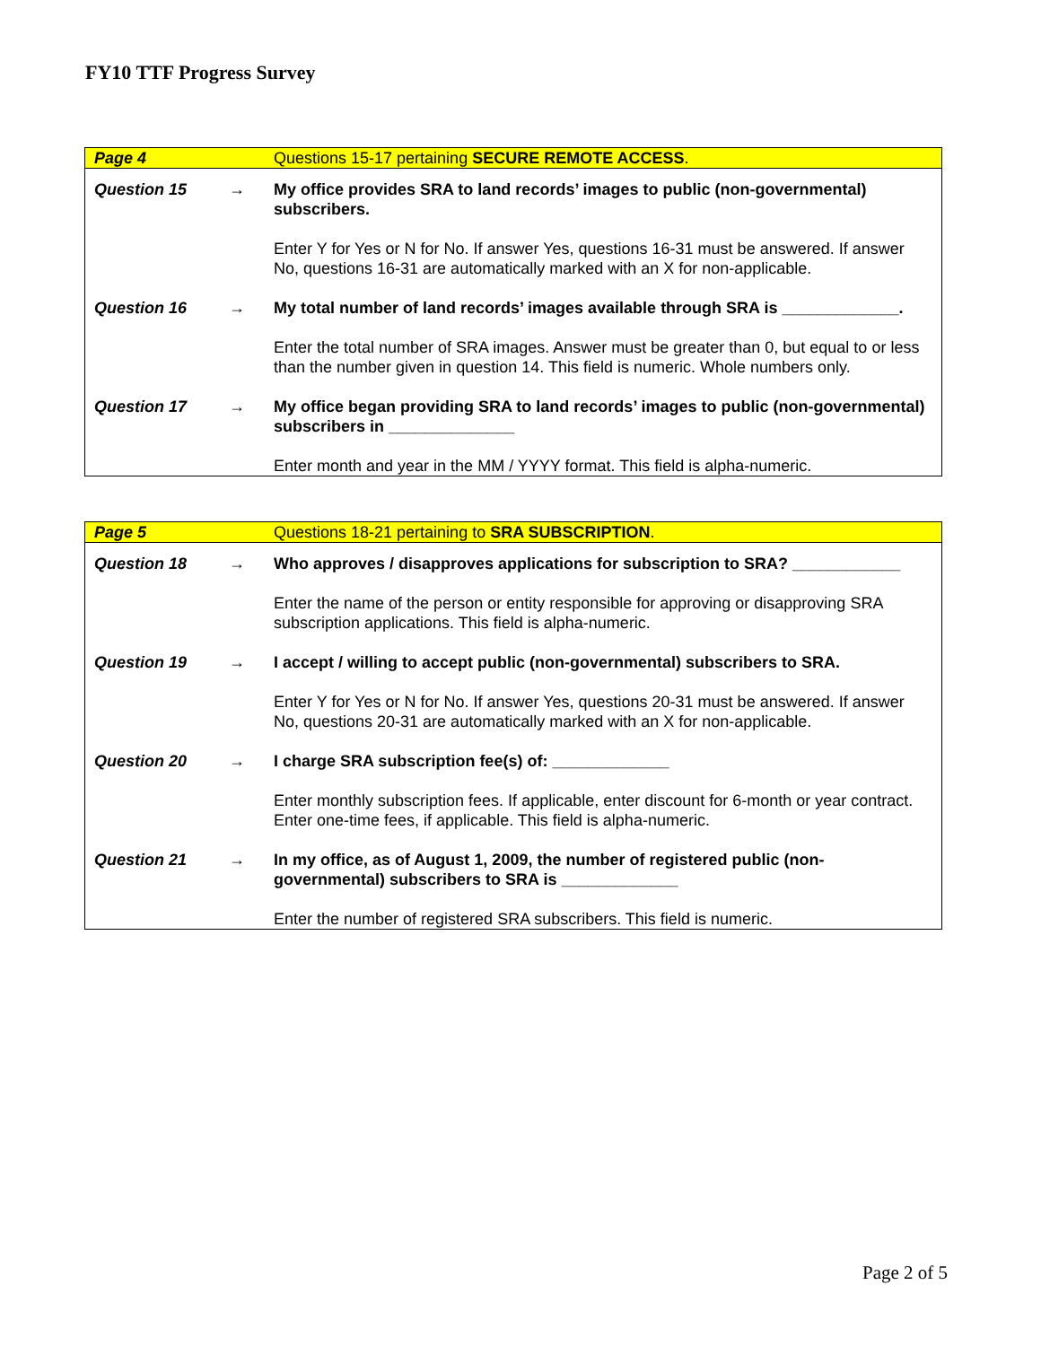FY10 TTF Progress Survey
| Page 4 | | Questions 15-17 pertaining SECURE REMOTE ACCESS . |
| Question 15 | → | My office provides SRA to land records’ images to public (non-governmental) subscribers. |
| | | Enter Y for Yes or N for No. If answer Yes, questions 16-31 must be answered. If answer No, questions 16-31 are automatically marked with an X for non-applicable. |
| Question 16 | → | My total number of land records’ images available through SRA is _____________. |
| | | Enter the total number of SRA images. Answer must be greater than 0, but equal to or less than the number given in question 14. This field is numeric. Whole numbers only. |
| Question 17 | → | My office began providing SRA to land records’ images to public (non-governmental) subscribers in ______________ |
| | | Enter month and year in the MM / YYYY format. This field is alpha-numeric. |
| Page 5 | | Questions 18-21 pertaining to SRA SUBSCRIPTION . |
| Question 18 | → | Who approves / disapproves applications for subscription to SRA? ____________ |
| | | Enter the name of the person or entity responsible for approving or disapproving SRA subscription applications. This field is alpha-numeric. |
| Question 19 | → | I accept / willing to accept public (non-governmental) subscribers to SRA. |
| | | Enter Y for Yes or N for No. If answer Yes, questions 20-31 must be answered. If answer No, questions 20-31 are automatically marked with an X for non-applicable. |
| Question 20 | → | I charge SRA subscription fee(s) of: _____________ |
| | | Enter monthly subscription fees. If applicable, enter discount for 6-month or year contract. Enter one-time fees, if applicable. This field is alpha-numeric. |
| Question 21 | → | In my office, as of August 1, 2009, the number of registered public (non-governmental) subscribers to SRA is _____________ |
| | | Enter the number of registered SRA subscribers. This field is numeric. |
Page 2 of 5